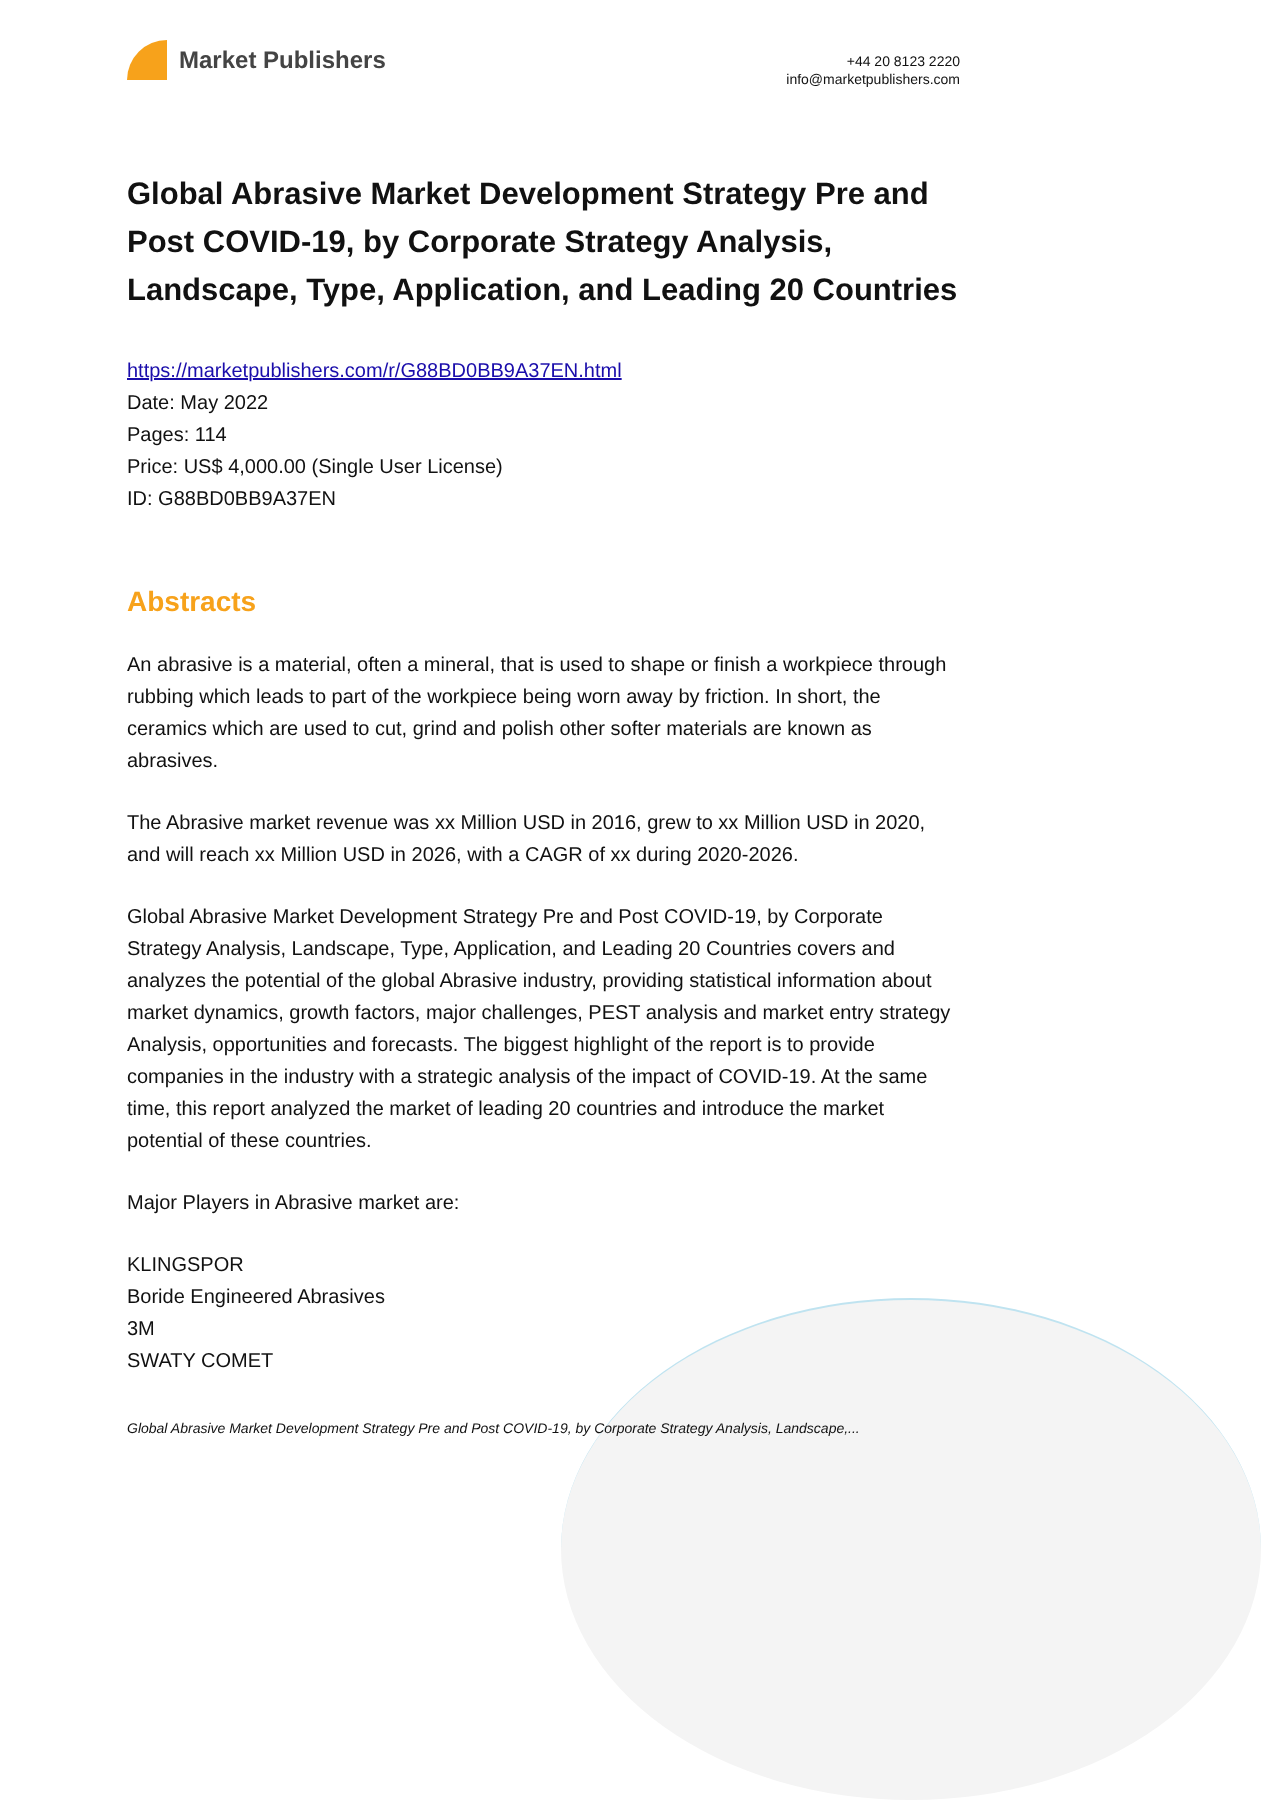Market Publishers
+44 20 8123 2220
info@marketpublishers.com
Global Abrasive Market Development Strategy Pre and Post COVID-19, by Corporate Strategy Analysis, Landscape, Type, Application, and Leading 20 Countries
https://marketpublishers.com/r/G88BD0BB9A37EN.html
Date: May 2022
Pages: 114
Price: US$ 4,000.00 (Single User License)
ID: G88BD0BB9A37EN
Abstracts
An abrasive is a material, often a mineral, that is used to shape or finish a workpiece through rubbing which leads to part of the workpiece being worn away by friction. In short, the ceramics which are used to cut, grind and polish other softer materials are known as abrasives.
The Abrasive market revenue was xx Million USD in 2016, grew to xx Million USD in 2020, and will reach xx Million USD in 2026, with a CAGR of xx during 2020-2026.
Global Abrasive Market Development Strategy Pre and Post COVID-19, by Corporate Strategy Analysis, Landscape, Type, Application, and Leading 20 Countries covers and analyzes the potential of the global Abrasive industry, providing statistical information about market dynamics, growth factors, major challenges, PEST analysis and market entry strategy Analysis, opportunities and forecasts. The biggest highlight of the report is to provide companies in the industry with a strategic analysis of the impact of COVID-19. At the same time, this report analyzed the market of leading 20 countries and introduce the market potential of these countries.
Major Players in Abrasive market are:
KLINGSPOR
Boride Engineered Abrasives
3M
SWATY COMET
Global Abrasive Market Development Strategy Pre and Post COVID-19, by Corporate Strategy Analysis, Landscape,...